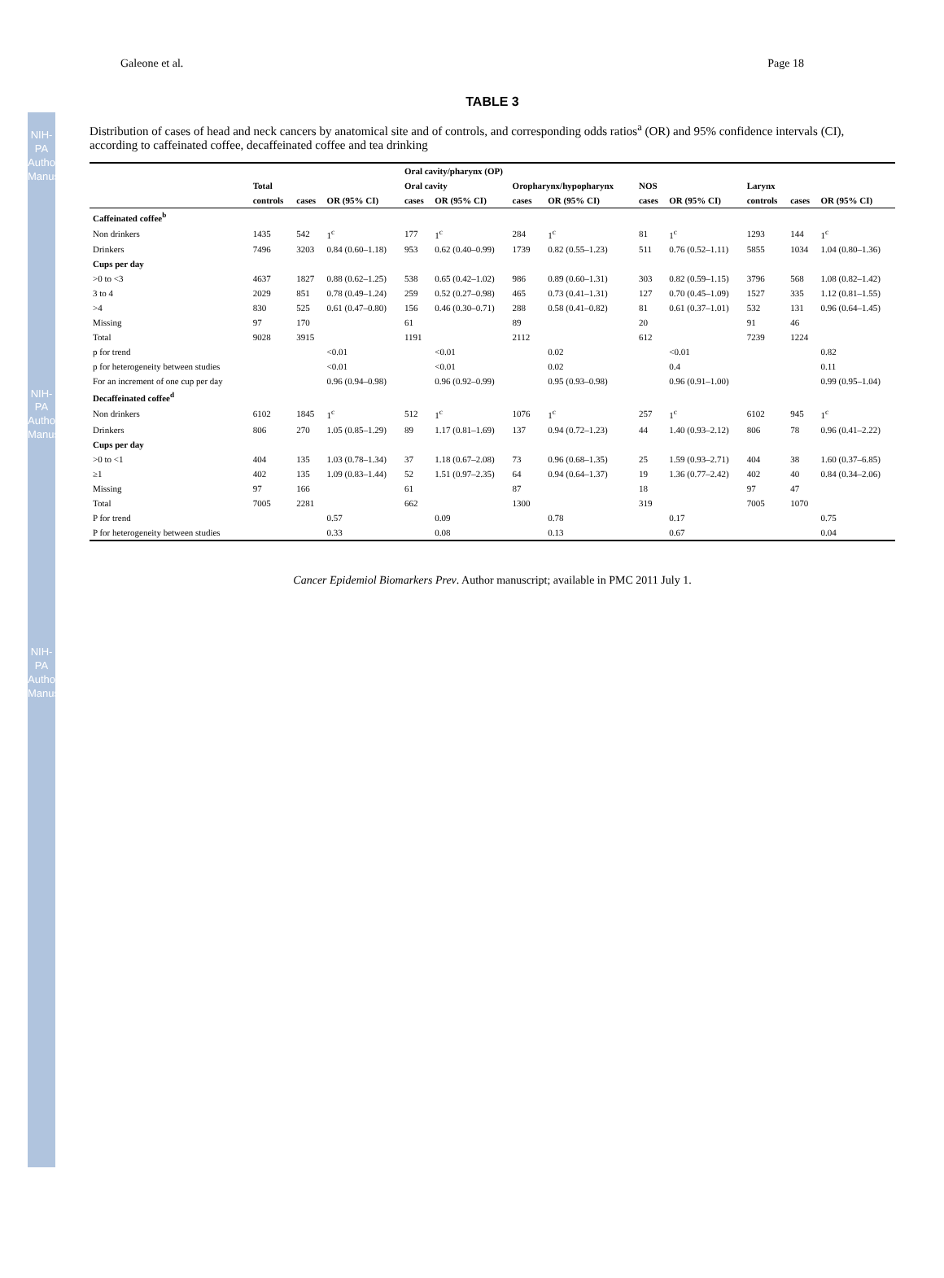NIH-PA Author Manuscript
NIH-PA Author Manuscript
NIH-PA Author Manuscript
Galeone et al. Page 18
TABLE 3
Distribution of cases of head and neck cancers by anatomical site and of controls, and corresponding odds ratios<sup>a</sup> (OR) and 95% confidence intervals (CI), according to caffeinated coffee, decaffeinated coffee and tea drinking
| | | | | Oral cavity/pharynx (OP) | | | | | | | | |
| --- | --- | --- | --- | --- | --- | --- | --- | --- | --- | --- | --- | --- |
| | Total | | | Oral cavity | | Oropharynx/hypopharynx | | NOS | | Larynx | | |
| | controls | cases | OR (95% CI) | cases | OR (95% CI) | cases | OR (95% CI) | cases | OR (95% CI) | controls | cases | OR (95% CI) |
| Caffeinated coffee<sup>b</sup> | | | | | | | | | | | | |
| Non drinkers | 1435 | 542 | 1<sup>c</sup> | 177 | 1<sup>c</sup> | 284 | 1<sup>c</sup> | 81 | 1<sup>c</sup> | 1293 | 144 | 1<sup>c</sup> |
| Drinkers | 7496 | 3203 | 0.84 (0.60–1.18) | 953 | 0.62 (0.40–0.99) | 1739 | 0.82 (0.55–1.23) | 511 | 0.76 (0.52–1.11) | 5855 | 1034 | 1.04 (0.80–1.36) |
| Cups per day | | | | | | | | | | | | |
| >0 to <3 | 4637 | 1827 | 0.88 (0.62–1.25) | 538 | 0.65 (0.42–1.02) | 986 | 0.89 (0.60–1.31) | 303 | 0.82 (0.59–1.15) | 3796 | 568 | 1.08 (0.82–1.42) |
| 3 to 4 | 2029 | 851 | 0.78 (0.49–1.24) | 259 | 0.52 (0.27–0.98) | 465 | 0.73 (0.41–1.31) | 127 | 0.70 (0.45–1.09) | 1527 | 335 | 1.12 (0.81–1.55) |
| >4 | 830 | 525 | 0.61 (0.47–0.80) | 156 | 0.46 (0.30–0.71) | 288 | 0.58 (0.41–0.82) | 81 | 0.61 (0.37–1.01) | 532 | 131 | 0.96 (0.64–1.45) |
| Missing | 97 | 170 | | 61 | | 89 | | 20 | | 91 | 46 | |
| Total | 9028 | 3915 | | 1191 | | 2112 | | 612 | | 7239 | 1224 | |
| p for trend | | | <0.01 | | <0.01 | | 0.02 | | <0.01 | | | 0.82 |
| p for heterogeneity between studies | | | <0.01 | | <0.01 | | 0.02 | | 0.4 | | | 0.11 |
| For an increment of one cup per day | | | 0.96 (0.94–0.98) | | 0.96 (0.92–0.99) | | 0.95 (0.93–0.98) | | 0.96 (0.91–1.00) | | | 0.99 (0.95–1.04) |
| Decaffeinated coffee<sup>d</sup> | | | | | | | | | | | | |
| Non drinkers | 6102 | 1845 | 1<sup>c</sup> | 512 | 1<sup>c</sup> | 1076 | 1<sup>c</sup> | 257 | 1<sup>c</sup> | 6102 | 945 | 1<sup>c</sup> |
| Drinkers | 806 | 270 | 1.05 (0.85–1.29) | 89 | 1.17 (0.81–1.69) | 137 | 0.94 (0.72–1.23) | 44 | 1.40 (0.93–2.12) | 806 | 78 | 0.96 (0.41–2.22) |
| Cups per day | | | | | | | | | | | | |
| >0 to <1 | 404 | 135 | 1.03 (0.78–1.34) | 37 | 1.18 (0.67–2.08) | 73 | 0.96 (0.68–1.35) | 25 | 1.59 (0.93–2.71) | 404 | 38 | 1.60 (0.37–6.85) |
| ≥1 | 402 | 135 | 1.09 (0.83–1.44) | 52 | 1.51 (0.97–2.35) | 64 | 0.94 (0.64–1.37) | 19 | 1.36 (0.77–2.42) | 402 | 40 | 0.84 (0.34–2.06) |
| Missing | 97 | 166 | | 61 | | 87 | | 18 | | 97 | 47 | |
| Total | 7005 | 2281 | | 662 | | 1300 | | 319 | | 7005 | 1070 | |
| P for trend | | | 0.57 | | 0.09 | | 0.78 | | 0.17 | | | 0.75 |
| P for heterogeneity between studies | | | 0.33 | | 0.08 | | 0.13 | | 0.67 | | | 0.04 |
Cancer Epidemiol Biomarkers Prev. Author manuscript; available in PMC 2011 July 1.